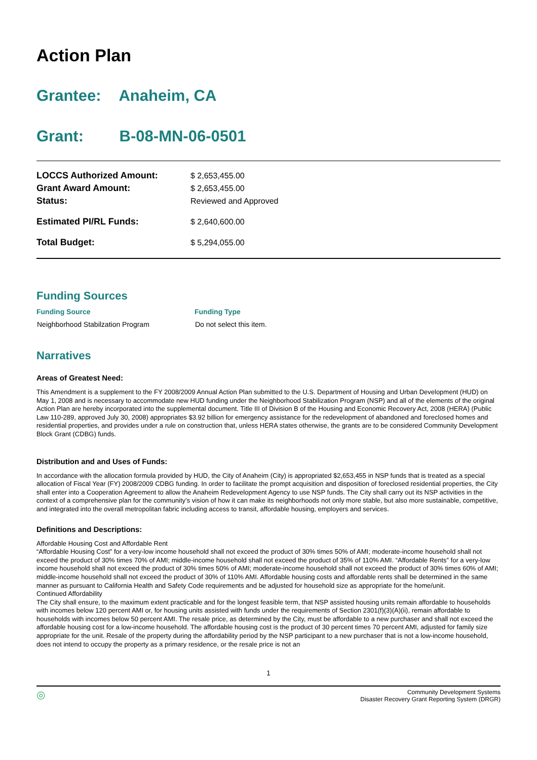Action Plan
Grantee: Anaheim, CA
Grant: B-08-MN-06-0501
| LOCCS Authorized Amount: | $ 2,653,455.00 |
| Grant Award Amount: | $ 2,653,455.00 |
| Status: | Reviewed and Approved |
| Estimated PI/RL Funds: | $ 2,640,600.00 |
| Total Budget: | $ 5,294,055.00 |
Funding Sources
| Funding Source | Funding Type |
| --- | --- |
| Neighborhood Stabilzation Program | Do not select this item. |
Narratives
Areas of Greatest Need:
This Amendment is a supplement to the FY 2008/2009 Annual Action Plan submitted to the U.S. Department of Housing and Urban Development (HUD) on May 1, 2008 and is necessary to accommodate new HUD funding under the Neighborhood Stabilization Program (NSP) and all of the elements of the original Action Plan are hereby incorporated into the supplemental document. Title III of Division B of the Housing and Economic Recovery Act, 2008 (HERA) (Public Law 110-289, approved July 30, 2008) appropriates $3.92 billion for emergency assistance for the redevelopment of abandoned and foreclosed homes and residential properties, and provides under a rule on construction that, unless HERA states otherwise, the grants are to be considered Community Development Block Grant (CDBG) funds.
Distribution and and Uses of Funds:
In accordance with the allocation formula provided by HUD, the City of Anaheim (City) is appropriated $2,653,455 in NSP funds that is treated as a special allocation of Fiscal Year (FY) 2008/2009 CDBG funding. In order to facilitate the prompt acquisition and disposition of foreclosed residential properties, the City shall enter into a Cooperation Agreement to allow the Anaheim Redevelopment Agency to use NSP funds. The City shall carry out its NSP activities in the context of a comprehensive plan for the community’s vision of how it can make its neighborhoods not only more stable, but also more sustainable, competitive, and integrated into the overall metropolitan fabric including access to transit, affordable housing, employers and services.
Definitions and Descriptions:
Affordable Housing Cost and Affordable Rent
“Affordable Housing Cost” for a very-low income household shall not exceed the product of 30% times 50% of AMI; moderate-income household shall not exceed the product of 30% times 70% of AMI; middle-income household shall not exceed the product of 35% of 110% AMI. “Affordable Rents” for a very-low income household shall not exceed the product of 30% times 50% of AMI; moderate-income household shall not exceed the product of 30% times 60% of AMI; middle-income household shall not exceed the product of 30% of 110% AMI. Affordable housing costs and affordable rents shall be determined in the same manner as pursuant to California Health and Safety Code requirements and be adjusted for household size as appropriate for the home/unit.
Continued Affordability
The City shall ensure, to the maximum extent practicable and for the longest feasible term, that NSP assisted housing units remain affordable to households with incomes below 120 percent AMI or, for housing units assisted with funds under the requirements of Section 2301(f)(3)(A)(ii), remain affordable to households with incomes below 50 percent AMI. The resale price, as determined by the City, must be affordable to a new purchaser and shall not exceed the affordable housing cost for a low-income household. The affordable housing cost is the product of 30 percent times 70 percent AMI, adjusted for family size appropriate for the unit. Resale of the property during the affordability period by the NSP participant to a new purchaser that is not a low-income household, does not intend to occupy the property as a primary residence, or the resale price is not an
1
◎ Community Development Systems
Disaster Recovery Grant Reporting System (DRGR)